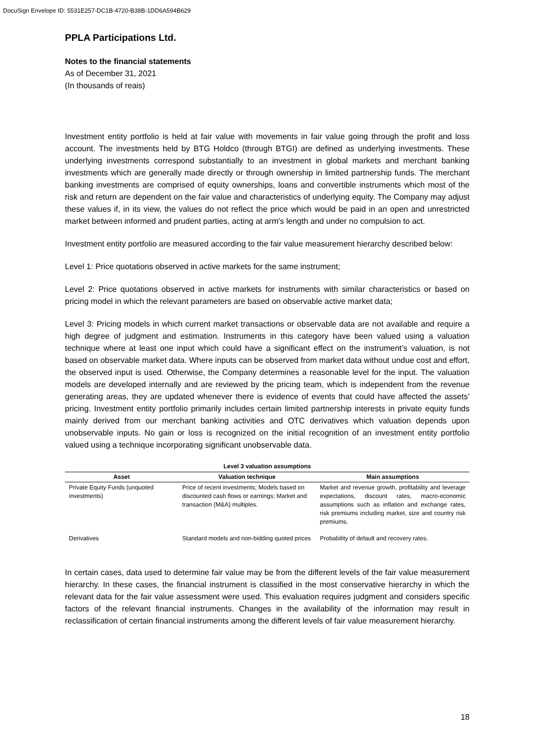DocuSign Envelope ID: 5531E257-DC1B-4720-B38B-1DD6A594B629
PPLA Participations Ltd.
Notes to the financial statements
As of December 31, 2021
(In thousands of reais)
Investment entity portfolio is held at fair value with movements in fair value going through the profit and loss account. The investments held by BTG Holdco (through BTGI) are defined as underlying investments. These underlying investments correspond substantially to an investment in global markets and merchant banking investments which are generally made directly or through ownership in limited partnership funds. The merchant banking investments are comprised of equity ownerships, loans and convertible instruments which most of the risk and return are dependent on the fair value and characteristics of underlying equity. The Company may adjust these values if, in its view, the values do not reflect the price which would be paid in an open and unrestricted market between informed and prudent parties, acting at arm's length and under no compulsion to act.
Investment entity portfolio are measured according to the fair value measurement hierarchy described below:
Level 1: Price quotations observed in active markets for the same instrument;
Level 2: Price quotations observed in active markets for instruments with similar characteristics or based on pricing model in which the relevant parameters are based on observable active market data;
Level 3: Pricing models in which current market transactions or observable data are not available and require a high degree of judgment and estimation. Instruments in this category have been valued using a valuation technique where at least one input which could have a significant effect on the instrument’s valuation, is not based on observable market data. Where inputs can be observed from market data without undue cost and effort, the observed input is used. Otherwise, the Company determines a reasonable level for the input. The valuation models are developed internally and are reviewed by the pricing team, which is independent from the revenue generating areas, they are updated whenever there is evidence of events that could have affected the assets’ pricing. Investment entity portfolio primarily includes certain limited partnership interests in private equity funds mainly derived from our merchant banking activities and OTC derivatives which valuation depends upon unobservable inputs. No gain or loss is recognized on the initial recognition of an investment entity portfolio valued using a technique incorporating significant unobservable data.
| Level 3 valuation assumptions | | |
| --- | --- | --- |
| Asset | Valuation technique | Main assumptions |
| Private Equity Funds (unquoted investments) | Price of recent investments; Models based on discounted cash flows or earnings; Market and transaction (M&A) multiples. | Market and revenue growth, profitability and leverage expectations, discount rates, macro-economic assumptions such as inflation and exchange rates, risk premiums including market, size and country risk premiums. |
| Derivatives | Standard models and non-bidding quoted prices | Probability of default and recovery rates. |
In certain cases, data used to determine fair value may be from the different levels of the fair value measurement hierarchy. In these cases, the financial instrument is classified in the most conservative hierarchy in which the relevant data for the fair value assessment were used. This evaluation requires judgment and considers specific factors of the relevant financial instruments. Changes in the availability of the information may result in reclassification of certain financial instruments among the different levels of fair value measurement hierarchy.
18